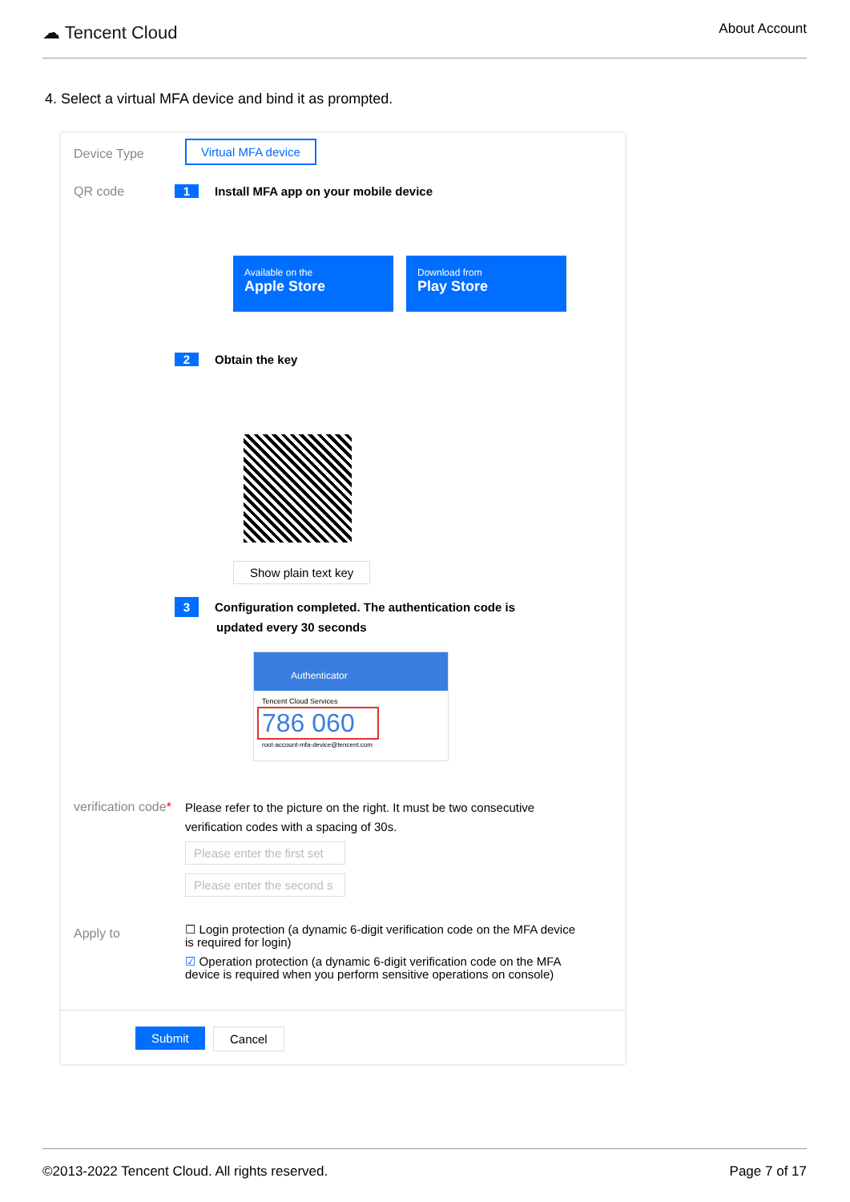☁ Tencent Cloud
About Account
4. Select a virtual MFA device and bind it as prompted.
Device Type
Virtual MFA device
QR code
1 Install MFA app on your mobile device
Available on the
Apple Store
Download from
Play Store
2 Obtain the key
Show plain text key
3 Configuration completed. The authentication code is
updated every 30 seconds
Authenticator
Tencent Cloud Services
786 060
root-account-mfa-device@tencent.com
verification code*
Please refer to the picture on the right. It must be two consecutive verification codes with a spacing of 30s.
Please enter the first set
Please enter the second s
Apply to
☐ Login protection (a dynamic 6-digit verification code on the MFA device is required for login)
☑ Operation protection (a dynamic 6-digit verification code on the MFA device is required when you perform sensitive operations on console)
Submit Cancel
©2013-2022 Tencent Cloud. All rights reserved. Page 7 of 17